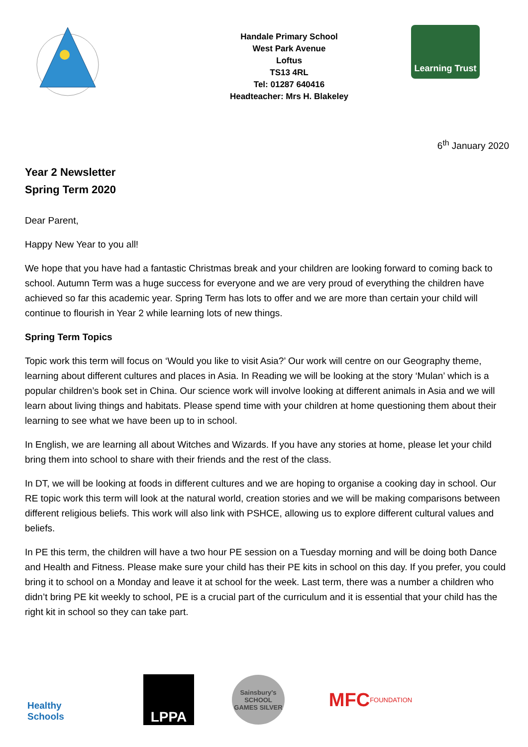Handale Primary School
West Park Avenue
Loftus
TS13 4RL
Tel: 01287 640416
Headteacher: Mrs H. Blakeley
Learning Trust
6<sup>th</sup> January 2020
Year 2 Newsletter
Spring Term 2020
Dear Parent,
Happy New Year to you all!
We hope that you have had a fantastic Christmas break and your children are looking forward to coming back to school. Autumn Term was a huge success for everyone and we are very proud of everything the children have achieved so far this academic year. Spring Term has lots to offer and we are more than certain your child will continue to flourish in Year 2 while learning lots of new things.
Spring Term Topics
Topic work this term will focus on ‘Would you like to visit Asia?’ Our work will centre on our Geography theme, learning about different cultures and places in Asia. In Reading we will be looking at the story ‘Mulan’ which is a popular children’s book set in China. Our science work will involve looking at different animals in Asia and we will learn about living things and habitats. Please spend time with your children at home questioning them about their learning to see what we have been up to in school.
In English, we are learning all about Witches and Wizards. If you have any stories at home, please let your child bring them into school to share with their friends and the rest of the class.
In DT, we will be looking at foods in different cultures and we are hoping to organise a cooking day in school. Our RE topic work this term will look at the natural world, creation stories and we will be making comparisons between different religious beliefs. This work will also link with PSHCE, allowing us to explore different cultural values and beliefs.
In PE this term, the children will have a two hour PE session on a Tuesday morning and will be doing both Dance and Health and Fitness. Please make sure your child has their PE kits in school on this day. If you prefer, you could bring it to school on a Monday and leave it at school for the week. Last term, there was a number a children who didn’t bring PE kit weekly to school, PE is a crucial part of the curriculum and it is essential that your child has the right kit in school so they can take part.
Healthy Schools
LPPA
Sainsbury's SCHOOL GAMES SILVER
MFC FOUNDATION